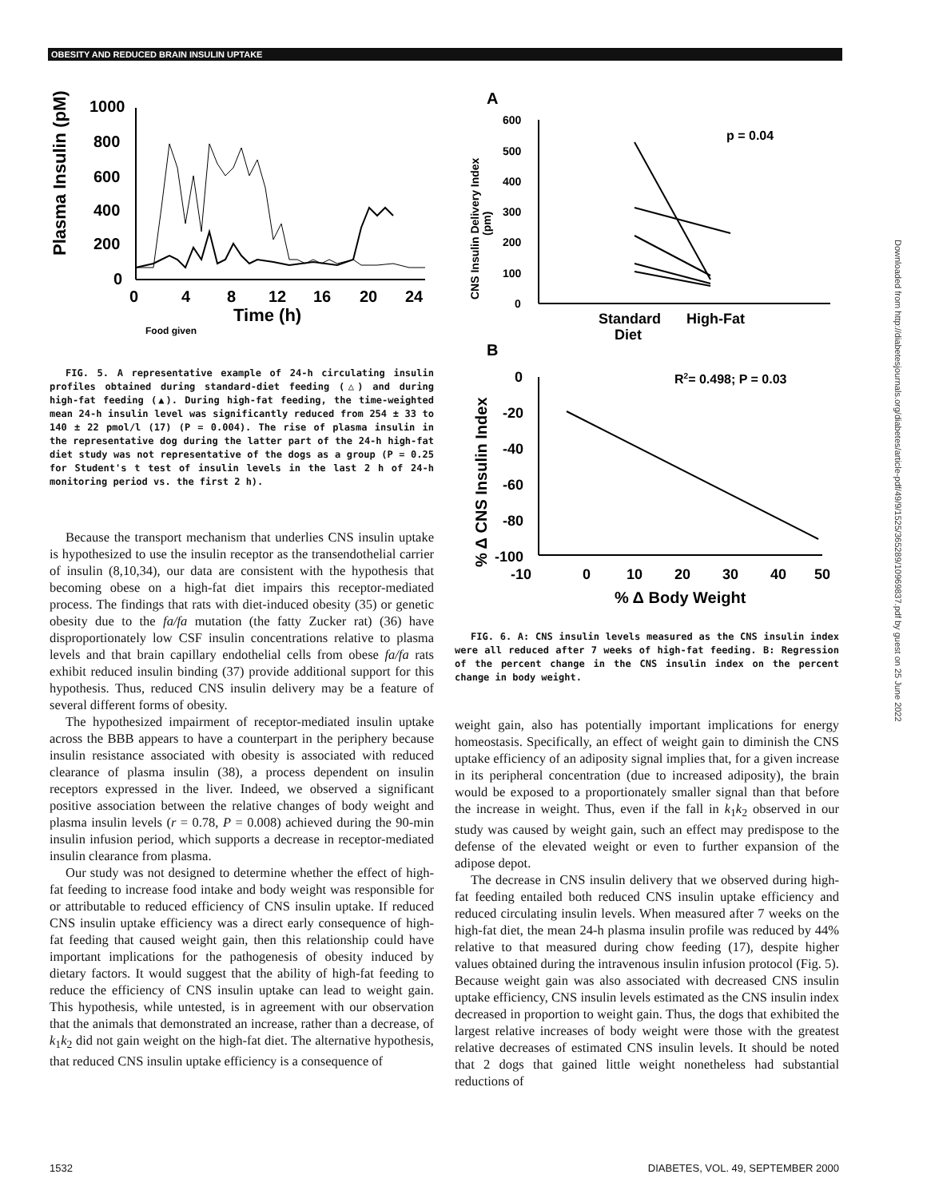OBESITY AND REDUCED BRAIN INSULIN UPTAKE
Plasma Insulin (pM)
1000
800
600
400
200
0
0
4
8
12
16
20
24
Time (h)
Food given
FIG. 5. A representative example of 24-h circulating insulin profiles obtained during standard-diet feeding (△) and during high-fat feeding (▲). During high-fat feeding, the time-weighted mean 24-h insulin level was significantly reduced from 254 ± 33 to 140 ± 22 pmol/l (17) (P = 0.004). The rise of plasma insulin in the representative dog during the latter part of the 24-h high-fat diet study was not representative of the dogs as a group (P = 0.25 for Student's t test of insulin levels in the last 2 h of 24-h monitoring period vs. the first 2 h).
Because the transport mechanism that underlies CNS insulin uptake is hypothesized to use the insulin receptor as the transendothelial carrier of insulin (8,10,34), our data are consistent with the hypothesis that becoming obese on a high-fat diet impairs this receptor-mediated process. The findings that rats with diet-induced obesity (35) or genetic obesity due to the fa/fa mutation (the fatty Zucker rat) (36) have disproportionately low CSF insulin concentrations relative to plasma levels and that brain capillary endothelial cells from obese fa/fa rats exhibit reduced insulin binding (37) provide additional support for this hypothesis. Thus, reduced CNS insulin delivery may be a feature of several different forms of obesity.
The hypothesized impairment of receptor-mediated insulin uptake across the BBB appears to have a counterpart in the periphery because insulin resistance associated with obesity is associated with reduced clearance of plasma insulin (38), a process dependent on insulin receptors expressed in the liver. Indeed, we observed a significant positive association between the relative changes of body weight and plasma insulin levels (r = 0.78, P = 0.008) achieved during the 90-min insulin infusion period, which supports a decrease in receptor-mediated insulin clearance from plasma.
Our study was not designed to determine whether the effect of high-fat feeding to increase food intake and body weight was responsible for or attributable to reduced efficiency of CNS insulin uptake. If reduced CNS insulin uptake efficiency was a direct early consequence of high-fat feeding that caused weight gain, then this relationship could have important implications for the pathogenesis of obesity induced by dietary factors. It would suggest that the ability of high-fat feeding to reduce the efficiency of CNS insulin uptake can lead to weight gain. This hypothesis, while untested, is in agreement with our observation that the animals that demonstrated an increase, rather than a decrease, of k<sub>1</sub>k<sub>2</sub> did not gain weight on the high-fat diet. The alternative hypothesis, that reduced CNS insulin uptake efficiency is a consequence of
A
CNS Insulin Delivery Index
(pm)
600
500
400
300
200
100
0
p = 0.04
Standard
High-Fat
Diet
B
% Δ CNS Insulin Index
0
-20
-40
-60
-80
-100
R2= 0.498; P = 0.03
-10
0
10
20
30
40
50
% Δ Body Weight
FIG. 6. A: CNS insulin levels measured as the CNS insulin index were all reduced after 7 weeks of high-fat feeding. B: Regression of the percent change in the CNS insulin index on the percent change in body weight.
weight gain, also has potentially important implications for energy homeostasis. Specifically, an effect of weight gain to diminish the CNS uptake efficiency of an adiposity signal implies that, for a given increase in its peripheral concentration (due to increased adiposity), the brain would be exposed to a proportionately smaller signal than that before the increase in weight. Thus, even if the fall in k<sub>1</sub>k<sub>2</sub> observed in our study was caused by weight gain, such an effect may predispose to the defense of the elevated weight or even to further expansion of the adipose depot.
The decrease in CNS insulin delivery that we observed during high-fat feeding entailed both reduced CNS insulin uptake efficiency and reduced circulating insulin levels. When measured after 7 weeks on the high-fat diet, the mean 24-h plasma insulin profile was reduced by 44% relative to that measured during chow feeding (17), despite higher values obtained during the intravenous insulin infusion protocol (Fig. 5). Because weight gain was also associated with decreased CNS insulin uptake efficiency, CNS insulin levels estimated as the CNS insulin index decreased in proportion to weight gain. Thus, the dogs that exhibited the largest relative increases of body weight were those with the greatest relative decreases of estimated CNS insulin levels. It should be noted that 2 dogs that gained little weight nonetheless had substantial reductions of
Downloaded from http://diabetesjournals.org/diabetes/article-pdf/49/9/1525/365289/10969837.pdf by guest on 25 June 2022
1532 DIABETES, VOL. 49, SEPTEMBER 2000